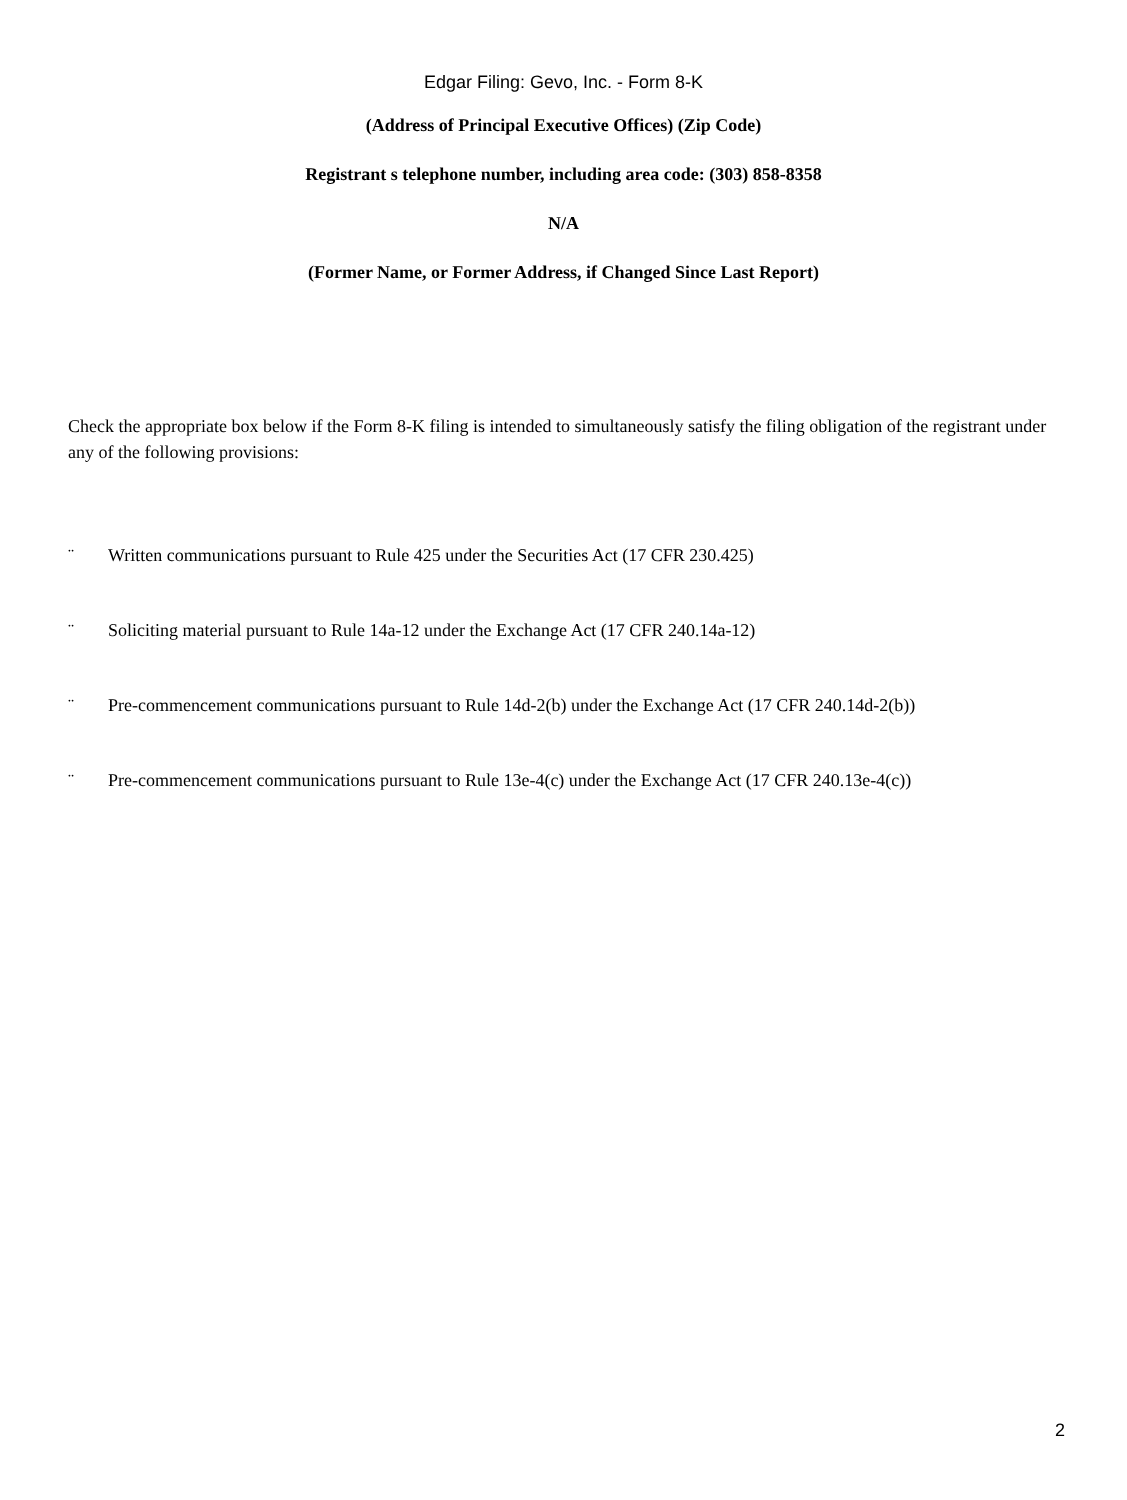Edgar Filing: Gevo, Inc. - Form 8-K
(Address of Principal Executive Offices) (Zip Code)
Registrant s telephone number, including area code: (303) 858-8358
N/A
(Former Name, or Former Address, if Changed Since Last Report)
Check the appropriate box below if the Form 8-K filing is intended to simultaneously satisfy the filing obligation of the registrant under any of the following provisions:
¨ Written communications pursuant to Rule 425 under the Securities Act (17 CFR 230.425)
¨ Soliciting material pursuant to Rule 14a-12 under the Exchange Act (17 CFR 240.14a-12)
¨ Pre-commencement communications pursuant to Rule 14d-2(b) under the Exchange Act (17 CFR 240.14d-2(b))
¨ Pre-commencement communications pursuant to Rule 13e-4(c) under the Exchange Act (17 CFR 240.13e-4(c))
2